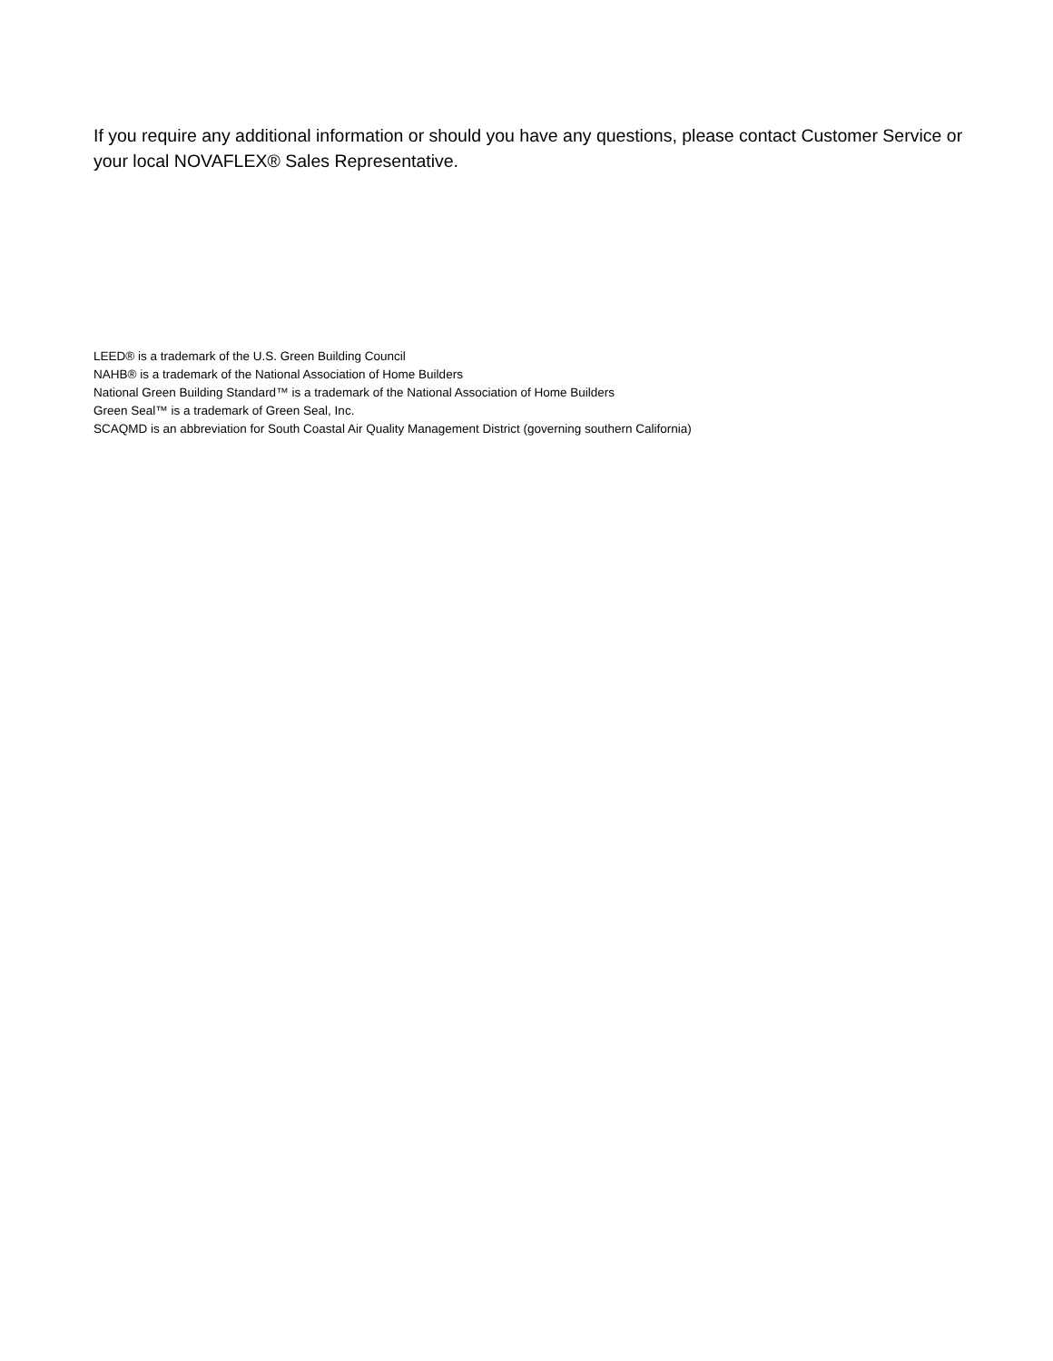If you require any additional information or should you have any questions, please contact Customer Service or your local NOVAFLEX® Sales Representative.
LEED® is a trademark of the U.S. Green Building Council
NAHB® is a trademark of the National Association of Home Builders
National Green Building Standard™ is a trademark of the National Association of Home Builders
Green Seal™ is a trademark of Green Seal, Inc.
SCAQMD is an abbreviation for South Coastal Air Quality Management District (governing southern California)